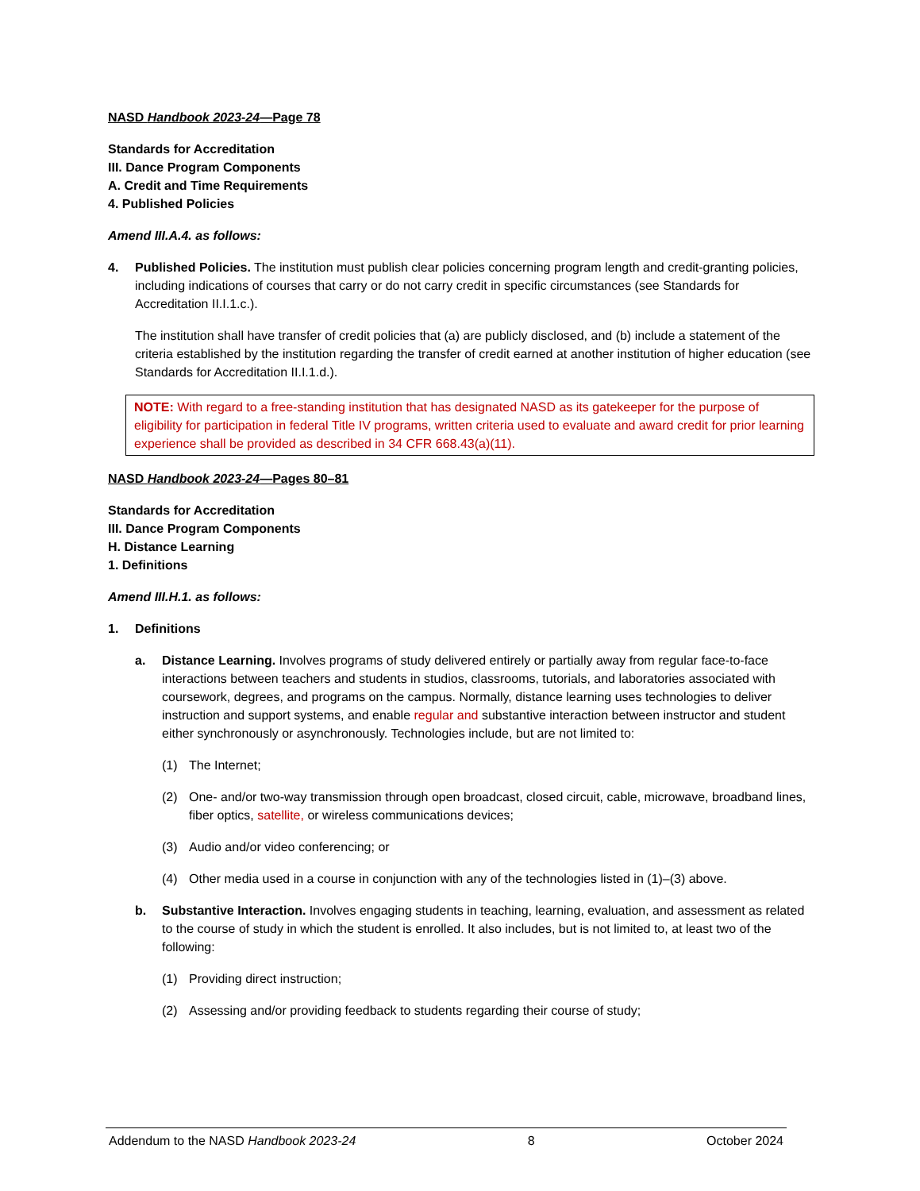NASD Handbook 2023-24—Page 78
Standards for Accreditation
III. Dance Program Components
A. Credit and Time Requirements
4. Published Policies
Amend III.A.4. as follows:
4. Published Policies. The institution must publish clear policies concerning program length and credit-granting policies, including indications of courses that carry or do not carry credit in specific circumstances (see Standards for Accreditation II.I.1.c.).
The institution shall have transfer of credit policies that (a) are publicly disclosed, and (b) include a statement of the criteria established by the institution regarding the transfer of credit earned at another institution of higher education (see Standards for Accreditation II.I.1.d.).
NOTE: With regard to a free-standing institution that has designated NASD as its gatekeeper for the purpose of eligibility for participation in federal Title IV programs, written criteria used to evaluate and award credit for prior learning experience shall be provided as described in 34 CFR 668.43(a)(11).
NASD Handbook 2023-24—Pages 80–81
Standards for Accreditation
III. Dance Program Components
H. Distance Learning
1. Definitions
Amend III.H.1. as follows:
1. Definitions
a. Distance Learning. Involves programs of study delivered entirely or partially away from regular face-to-face interactions between teachers and students in studios, classrooms, tutorials, and laboratories associated with coursework, degrees, and programs on the campus. Normally, distance learning uses technologies to deliver instruction and support systems, and enable regular and substantive interaction between instructor and student either synchronously or asynchronously. Technologies include, but are not limited to:
(1) The Internet;
(2) One- and/or two-way transmission through open broadcast, closed circuit, cable, microwave, broadband lines, fiber optics, satellite, or wireless communications devices;
(3) Audio and/or video conferencing; or
(4) Other media used in a course in conjunction with any of the technologies listed in (1)–(3) above.
b. Substantive Interaction. Involves engaging students in teaching, learning, evaluation, and assessment as related to the course of study in which the student is enrolled. It also includes, but is not limited to, at least two of the following:
(1) Providing direct instruction;
(2) Assessing and/or providing feedback to students regarding their course of study;
Addendum to the NASD Handbook 2023-24 8 October 2024